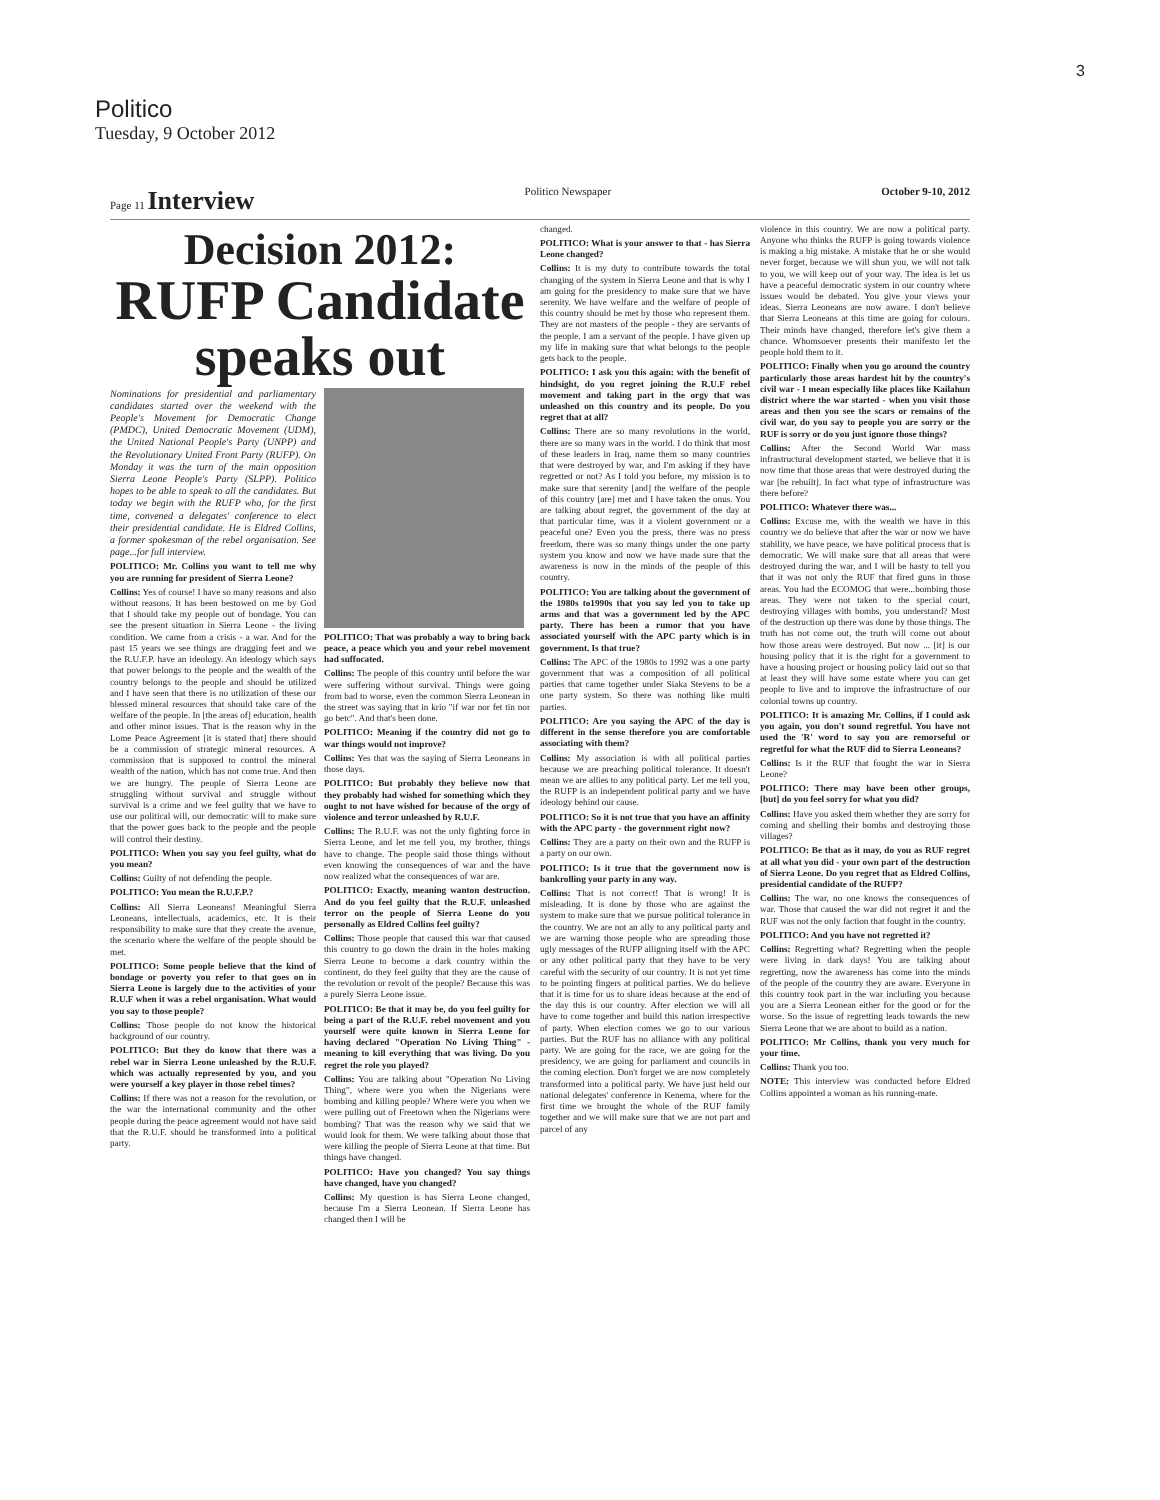3
Politico
Tuesday, 9 October 2012
Page 11 Interview Politico Newspaper October 9-10, 2012
Decision 2012:
RUFP Candidate
speaks out
Nominations for presidential and parliamentary candidates started over the weekend with the People's Movement for Democratic Change (PMDC), United Democratic Movement (UDM), the United National People's Party (UNPP) and the Revolutionary United Front Party (RUFP). On Monday it was the turn of the main opposition Sierra Leone People's Party (SLPP). Politico hopes to be able to speak to all the candidates. But today we begin with the RUFP who, for the first time, convened a delegates' conference to elect their presidential candidate. He is Eldred Collins, a former spokesman of the rebel organisation. See page...for full interview.
POLITICO: Mr. Collins you want to tell me why you are running for president of Sierra Leone?
Collins: Yes of course! I have so many reasons and also without reasons. It has been bestowed on me by God that I should take my people out of bondage. You can see the present situation in Sierra Leone - the living condition. We came from a crisis - a war. And for the past 15 years we see things are dragging feet and we the R.U.F.P. have an ideology. An ideology which says that power belongs to the people and the wealth of the country belongs to the people and should be utilized and I have seen that there is no utilization of these our blessed mineral resources that should take care of the welfare of the people. In [the areas of] education, health and other minor issues. That is the reason why in the Lome Peace Agreement [it is stated that] there should be a commission of strategic mineral resources. A commission that is supposed to control the mineral wealth of the nation, which has not come true. And then we are hungry. The people of Sierra Leone are struggling without survival and struggle without survival is a crime and we feel guilty that we have to use our political will, our democratic will to make sure that the power goes back to the people and the people will control their destiny.
POLITICO: When you say you feel guilty, what do you mean?
Collins: Guilty of not defending the people.
POLITICO: You mean the R.U.F.P.?
Collins: All Sierra Leoneans! Meaningful Sierra Leoneans, intellectuals, academics, etc. It is their responsibility to make sure that they create the avenue, the scenario where the welfare of the people should be met.
POLITICO: Some people believe that the kind of bondage or poverty you refer to that goes on in Sierra Leone is largely due to the activities of your R.U.F when it was a rebel organisation. What would you say to those people?
Collins: Those people do not know the historical background of our country.
POLITICO: But they do know that there was a rebel war in Sierra Leone unleashed by the R.U.F. which was actually represented by you, and you were yourself a key player in those rebel times?
Collins: If there was not a reason for the revolution, or the war the international community and the other people during the peace agreement would not have said that the R.U.F. should be transformed into a political party.
POLITICO: That was probably a way to bring back peace, a peace which you and your rebel movement had suffocated.
Collins: The people of this country until before the war were suffering without survival. Things were going from bad to worse, even the common Sierra Leonean in the street was saying that in krio "if war nor fet tin nor go betc". And that's been done.
POLITICO: Meaning if the country did not go to war things would not improve?
Collins: Yes that was the saying of Sierra Leoneans in those days.
POLITICO: But probably they believe now that they probably had wished for something which they ought to not have wished for because of the orgy of violence and terror unleashed by R.U.F.
Collins: The R.U.F. was not the only fighting force in Sierra Leone, and let me tell you, my brother, things have to change. The people said those things without even knowing the consequences of war and the have now realized what the consequences of war are.
POLITICO: Exactly, meaning wanton destruction. And do you feel guilty that the R.U.F. unleashed terror on the people of Sierra Leone do you personally as Eldred Collins feel guilty?
Collins: Those people that caused this war that caused this country to go down the drain in the holes making Sierra Leone to become a dark country within the continent, do they feel guilty that they are the cause of the revolution or revolt of the people? Because this was a purely Sierra Leone issue.
POLITICO: Be that it may be, do you feel guilty for being a part of the R.U.F. rebel movement and you yourself were quite known in Sierra Leone for having declared "Operation No Living Thing" - meaning to kill everything that was living. Do you regret the role you played?
Collins: You are talking about "Operation No Living Thing", where were you when the Nigerians were bombing and killing people? Where were you when we were pulling out of Freetown when the Nigerians were bombing? That was the reason why we said that we would look for them. We were talking about those that were killing the people of Sierra Leone at that time. But things have changed.
POLITICO: Have you changed? You say things have changed, have you changed?
Collins: My question is has Sierra Leone changed, because I'm a Sierra Leonean. If Sierra Leone has changed then I will be
changed.
POLITICO: What is your answer to that - has Sierra Leone changed?
Collins: It is my duty to contribute towards the total changing of the system in Sierra Leone and that is why I am going for the presidency to make sure that we have serenity. We have welfare and the welfare of people of this country should be met by those who represent them. They are not masters of the people - they are servants of the people. I am a servant of the people. I have given up my life in making sure that what belongs to the people gets back to the people.
POLITICO: I ask you this again: with the benefit of hindsight, do you regret joining the R.U.F rebel movement and taking part in the orgy that was unleashed on this country and its people. Do you regret that at all?
Collins: There are so many revolutions in the world, there are so many wars in the world. I do think that most of these leaders in Iraq, name them so many countries that were destroyed by war, and I'm asking if they have regretted or not? As I told you before, my mission is to make sure that serenity [and] the welfare of the people of this country [are] met and I have taken the onus. You are talking about regret, the government of the day at that particular time, was it a violent government or a peaceful one? Even you the press, there was no press freedom, there was so many things under the one party system you know and now we have made sure that the awareness is now in the minds of the people of this country.
POLITICO: You are talking about the government of the 1980s to1990s that you say led you to take up arms and that was a government led by the APC party. There has been a rumor that you have associated yourself with the APC party which is in government. Is that true?
Collins: The APC of the 1980s to 1992 was a one party government that was a composition of all political parties that came together under Siaka Stevens to be a one party system. So there was nothing like multi parties.
POLITICO: Are you saying the APC of the day is different in the sense therefore you are comfortable associating with them?
Collins: My association is with all political parties because we are preaching political tolerance. It doesn't mean we are allies to any political party. Let me tell you, the RUFP is an independent political party and we have ideology behind our cause.
POLITICO: So it is not true that you have an affinity with the APC party - the government right now?
Collins: They are a party on their own and the RUFP is a party on our own.
POLITICO: Is it true that the government now is bankrolling your party in any way.
Collins: That is not correct! That is wrong! It is misleading. It is done by those who are against the system to make sure that we pursue political tolerance in the country. We are not an ally to any political party and we are warning those people who are spreading those ugly messages of the RUFP alligning itself with the APC or any other political party that they have to be very careful with the security of our country. It is not yet time to be pointing fingers at political parties. We do believe that it is time for us to share ideas because at the end of the day this is our country. After election we will all have to come together and build this nation irrespective of party. When election comes we go to our various parties. But the RUF has no alliance with any political party. We are going for the race, we are going for the presidency, we are going for parliament and councils in the coming election. Don't forget we are now completely transformed into a political party. We have just held our national delegates' conference in Kenema, where for the first time we brought the whole of the RUF family together and we will make sure that we are not part and parcel of any
violence in this country. We are now a political party. Anyone who thinks the RUFP is going towards violence is making a big mistake. A mistake that he or she would never forget, because we will shun you, we will not talk to you, we will keep out of your way. The idea is let us have a peaceful democratic system in our country where issues would be debated. You give your views your ideas. Sierra Leoneans are now aware. I don't believe that Sierra Leoneans at this time are going for colours. Their minds have changed, therefore let's give them a chance. Whomsoever presents their manifesto let the people hold them to it.
POLITICO: Finally when you go around the country particularly those areas hardest hit by the country's civil war - I mean especially like places like Kailahun district where the war started - when you visit those areas and then you see the scars or remains of the civil war, do you say to people you are sorry or the RUF is sorry or do you just ignore those things?
Collins: After the Second World War mass infrastructural development started, we believe that it is now time that those areas that were destroyed during the war [be rebuilt]. In fact what type of infrastructure was there before?
POLITICO: Whatever there was...
Collins: Excuse me, with the wealth we have in this country we do believe that after the war or now we have stability, we have peace, we have political process that is democratic. We will make sure that all areas that were destroyed during the war, and I will be hasty to tell you that it was not only the RUF that fired guns in those areas. You had the ECOMOG that were...bombing those areas. They were not taken to the special court, destroying villages with bombs, you understand? Most of the destruction up there was done by those things. The truth has not come out, the truth will come out about how those areas were destroyed. But now ... [it] is our housing policy that it is the right for a government to have a housing project or housing policy laid out so that at least they will have some estate where you can get people to live and to improve the infrastructure of our colonial towns up country.
POLITICO: It is amazing Mr. Collins, if I could ask you again, you don't sound regretful. You have not used the 'R' word to say you are remorseful or regretful for what the RUF did to Sierra Leoneans?
Collins: Is it the RUF that fought the war in Sierra Leone?
POLITICO: There may have been other groups, [but] do you feel sorry for what you did?
Collins: Have you asked them whether they are sorry for coming and shelling their bombs and destroying those villages?
POLITICO: Be that as it may, do you as RUF regret at all what you did - your own part of the destruction of Sierra Leone. Do you regret that as Eldred Collins, presidential candidate of the RUFP?
Collins: The war, no one knows the consequences of war. Those that caused the war did not regret it and the RUF was not the only faction that fought in the country.
POLITICO: And you have not regretted it?
Collins: Regretting what? Regretting when the people were living in dark days! You are talking about regretting, now the awareness has come into the minds of the people of the country they are aware. Everyone in this country took part in the war including you because you are a Sierra Leonean either for the good or for the worse. So the issue of regretting leads towards the new Sierra Leone that we are about to build as a nation.
POLITICO: Mr Collins, thank you very much for your time.
Collins: Thank you too.
NOTE: This interview was conducted before Eldred Collins appointed a woman as his running-mate.